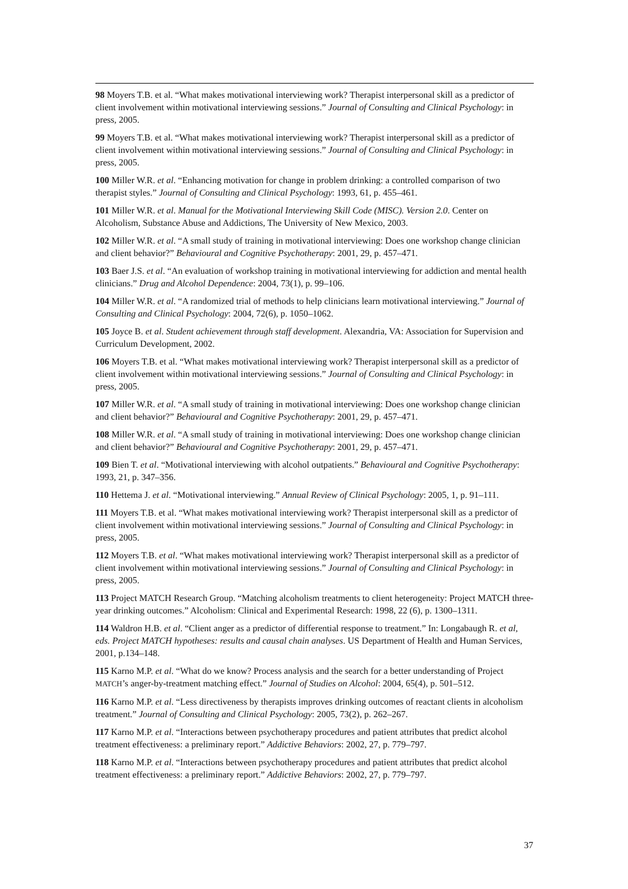98 Moyers T.B. et al. “What makes motivational interviewing work? Therapist interpersonal skill as a predictor of client involvement within motivational interviewing sessions.” Journal of Consulting and Clinical Psychology: in press, 2005.
99 Moyers T.B. et al. “What makes motivational interviewing work? Therapist interpersonal skill as a predictor of client involvement within motivational interviewing sessions.” Journal of Consulting and Clinical Psychology: in press, 2005.
100 Miller W.R. et al. “Enhancing motivation for change in problem drinking: a controlled comparison of two therapist styles.” Journal of Consulting and Clinical Psychology: 1993, 61, p. 455–461.
101 Miller W.R. et al. Manual for the Motivational Interviewing Skill Code (MISC). Version 2.0. Center on Alcoholism, Substance Abuse and Addictions, The University of New Mexico, 2003.
102 Miller W.R. et al. “A small study of training in motivational interviewing: Does one workshop change clinician and client behavior?” Behavioural and Cognitive Psychotherapy: 2001, 29, p. 457–471.
103 Baer J.S. et al. “An evaluation of workshop training in motivational interviewing for addiction and mental health clinicians.” Drug and Alcohol Dependence: 2004, 73(1), p. 99–106.
104 Miller W.R. et al. “A randomized trial of methods to help clinicians learn motivational interviewing.” Journal of Consulting and Clinical Psychology: 2004, 72(6), p. 1050–1062.
105 Joyce B. et al. Student achievement through staff development. Alexandria, VA: Association for Supervision and Curriculum Development, 2002.
106 Moyers T.B. et al. “What makes motivational interviewing work? Therapist interpersonal skill as a predictor of client involvement within motivational interviewing sessions.” Journal of Consulting and Clinical Psychology: in press, 2005.
107 Miller W.R. et al. “A small study of training in motivational interviewing: Does one workshop change clinician and client behavior?” Behavioural and Cognitive Psychotherapy: 2001, 29, p. 457–471.
108 Miller W.R. et al. “A small study of training in motivational interviewing: Does one workshop change clinician and client behavior?” Behavioural and Cognitive Psychotherapy: 2001, 29, p. 457–471.
109 Bien T. et al. “Motivational interviewing with alcohol outpatients.” Behavioural and Cognitive Psychotherapy: 1993, 21, p. 347–356.
110 Hettema J. et al. “Motivational interviewing.” Annual Review of Clinical Psychology: 2005, 1, p. 91–111.
111 Moyers T.B. et al. “What makes motivational interviewing work? Therapist interpersonal skill as a predictor of client involvement within motivational interviewing sessions.” Journal of Consulting and Clinical Psychology: in press, 2005.
112 Moyers T.B. et al. “What makes motivational interviewing work? Therapist interpersonal skill as a predictor of client involvement within motivational interviewing sessions.” Journal of Consulting and Clinical Psychology: in press, 2005.
113 Project MATCH Research Group. “Matching alcoholism treatments to client heterogeneity: Project MATCH three-year drinking outcomes.” Alcoholism: Clinical and Experimental Research: 1998, 22 (6), p. 1300–1311.
114 Waldron H.B. et al. “Client anger as a predictor of differential response to treatment.” In: Longabaugh R. et al, eds. Project MATCH hypotheses: results and causal chain analyses. US Department of Health and Human Services, 2001, p.134–148.
115 Karno M.P. et al. “What do we know? Process analysis and the search for a better understanding of Project MATCH’s anger-by-treatment matching effect.” Journal of Studies on Alcohol: 2004, 65(4), p. 501–512.
116 Karno M.P. et al. “Less directiveness by therapists improves drinking outcomes of reactant clients in alcoholism treatment.” Journal of Consulting and Clinical Psychology: 2005, 73(2), p. 262–267.
117 Karno M.P. et al. “Interactions between psychotherapy procedures and patient attributes that predict alcohol treatment effectiveness: a preliminary report.” Addictive Behaviors: 2002, 27, p. 779–797.
118 Karno M.P. et al. “Interactions between psychotherapy procedures and patient attributes that predict alcohol treatment effectiveness: a preliminary report.” Addictive Behaviors: 2002, 27, p. 779–797.
37